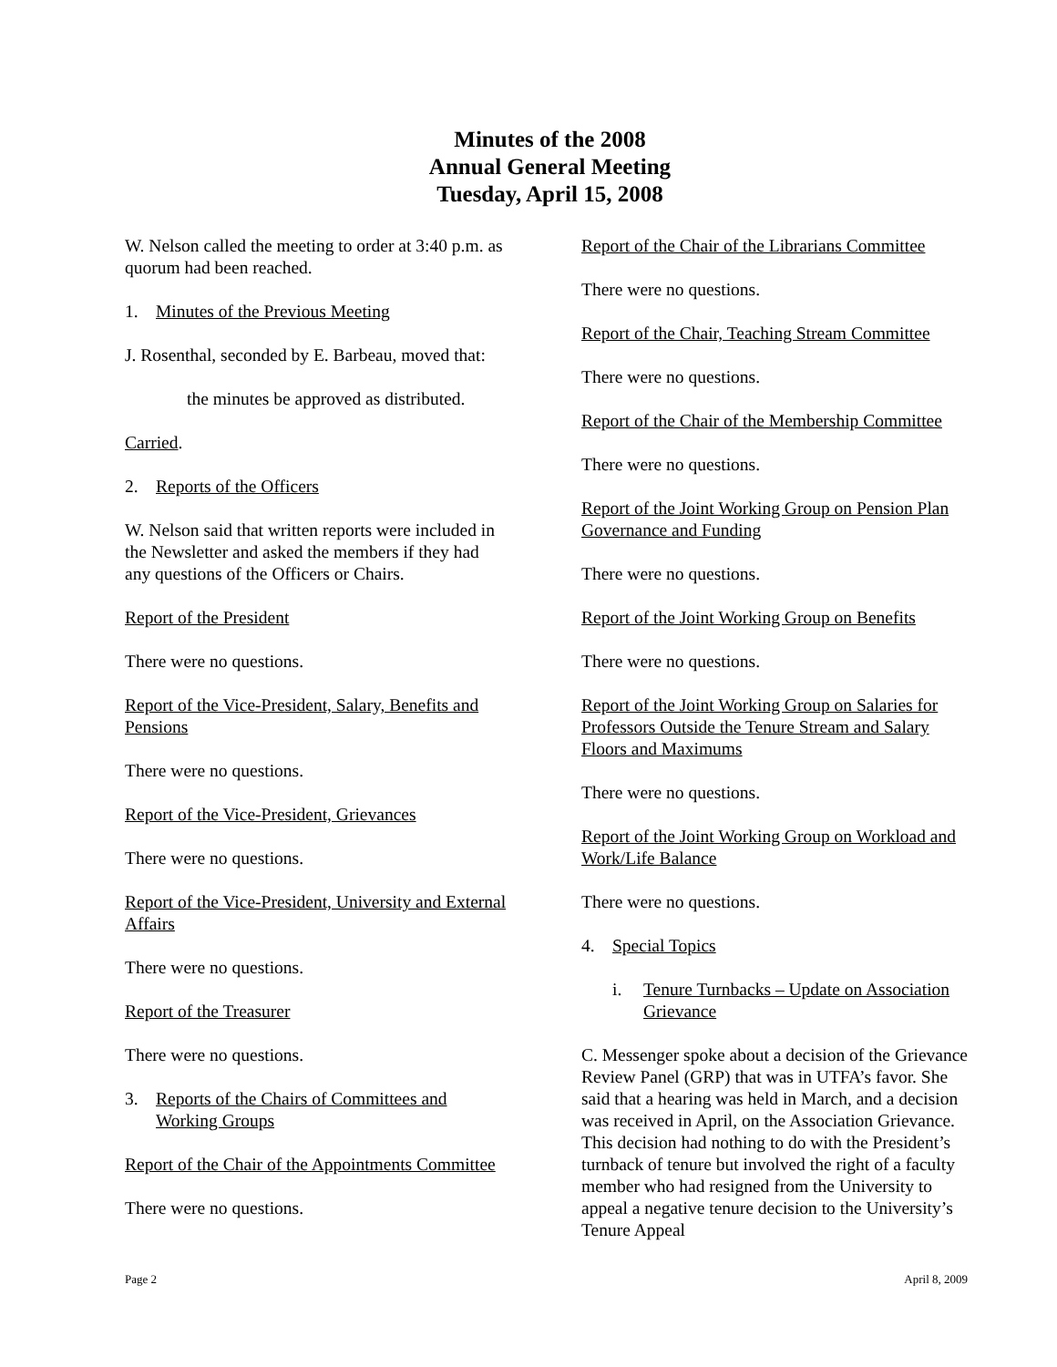Minutes of the 2008
Annual General Meeting
Tuesday, April 15, 2008
W. Nelson called the meeting to order at 3:40 p.m. as quorum had been reached.
1. Minutes of the Previous Meeting
J. Rosenthal, seconded by E. Barbeau, moved that:
the minutes be approved as distributed.
Carried.
2. Reports of the Officers
W. Nelson said that written reports were included in the Newsletter and asked the members if they had any questions of the Officers or Chairs.
Report of the President
There were no questions.
Report of the Vice-President, Salary, Benefits and Pensions
There were no questions.
Report of the Vice-President, Grievances
There were no questions.
Report of the Vice-President, University and External Affairs
There were no questions.
Report of the Treasurer
There were no questions.
3. Reports of the Chairs of Committees and Working Groups
Report of the Chair of the Appointments Committee
There were no questions.
Report of the Chair of the Librarians Committee
There were no questions.
Report of the Chair, Teaching Stream Committee
There were no questions.
Report of the Chair of the Membership Committee
There were no questions.
Report of the Joint Working Group on Pension Plan Governance and Funding
There were no questions.
Report of the Joint Working Group on Benefits
There were no questions.
Report of the Joint Working Group on Salaries for Professors Outside the Tenure Stream and Salary Floors and Maximums
There were no questions.
Report of the Joint Working Group on Workload and Work/Life Balance
There were no questions.
4. Special Topics
i. Tenure Turnbacks – Update on Association Grievance
C. Messenger spoke about a decision of the Grievance Review Panel (GRP) that was in UTFA’s favor. She said that a hearing was held in March, and a decision was received in April, on the Association Grievance. This decision had nothing to do with the President’s turnback of tenure but involved the right of a faculty member who had resigned from the University to appeal a negative tenure decision to the University’s Tenure Appeal
Page 2 April 8, 2009